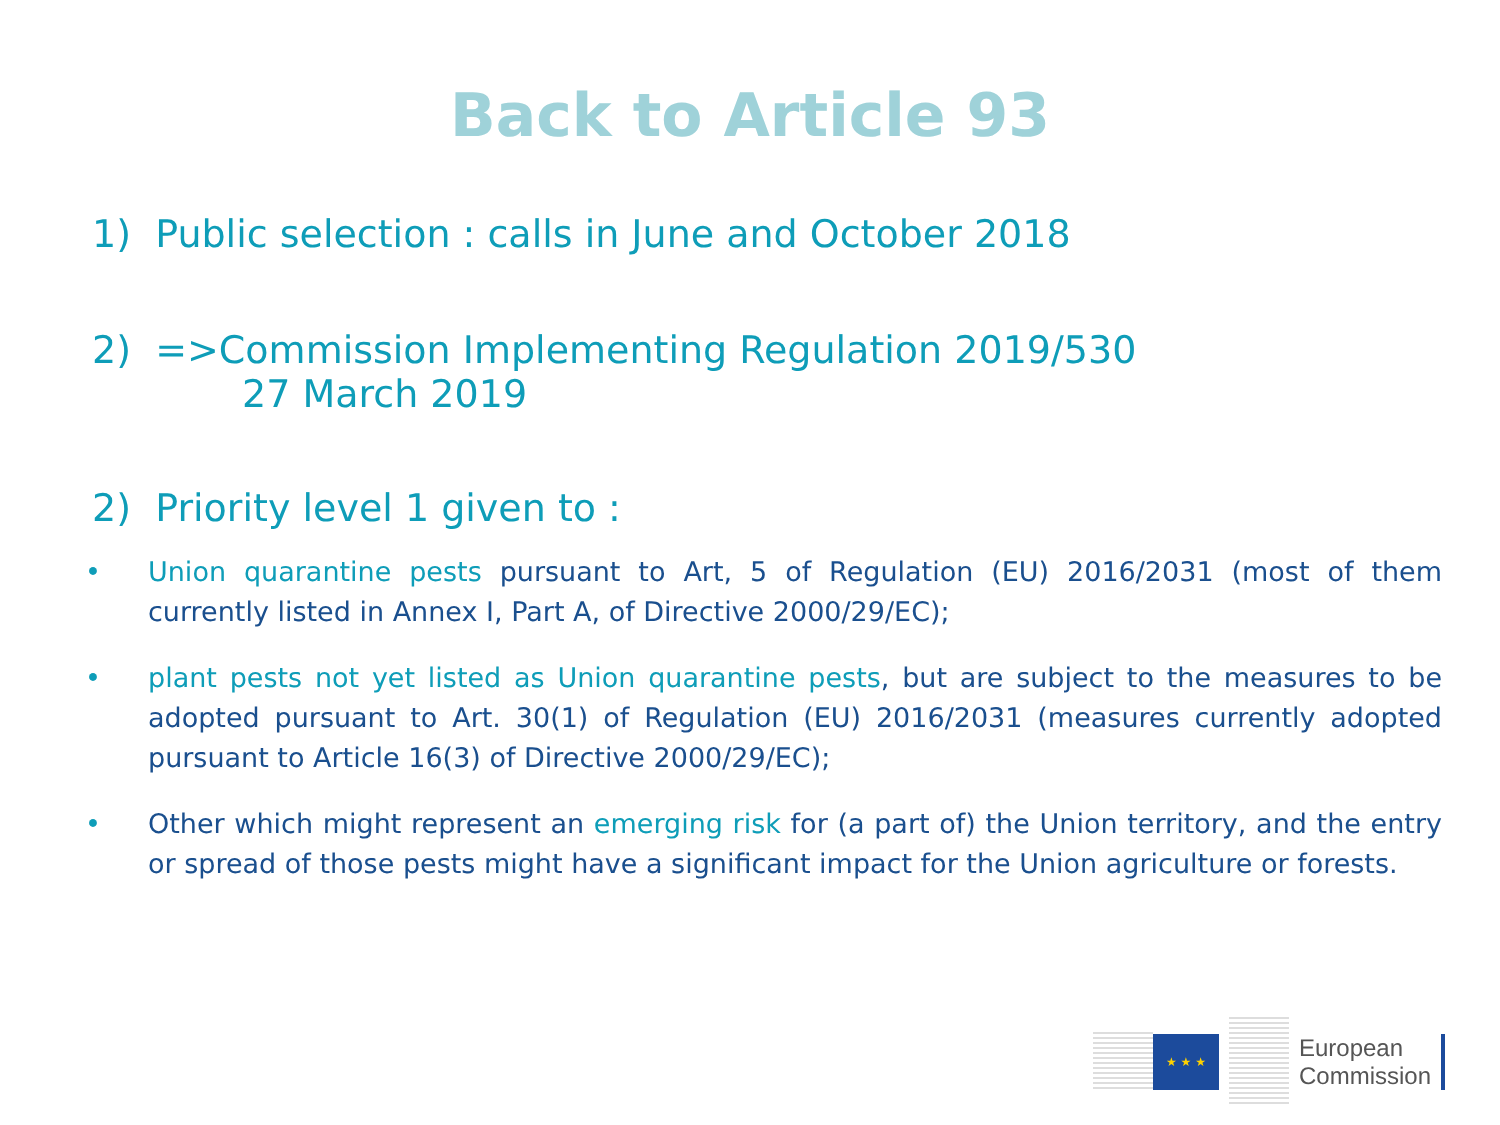Back to Article 93
1) Public selection : calls in June and October 2018
2) =>Commission Implementing Regulation 2019/530
27 March 2019
2) Priority level 1 given to :
• Union quarantine pests pursuant to Art, 5 of Regulation (EU) 2016/2031 (most of them currently listed in Annex I, Part A, of Directive 2000/29/EC);
• plant pests not yet listed as Union quarantine pests, but are subject to the measures to be adopted pursuant to Art. 30(1) of Regulation (EU) 2016/2031 (measures currently adopted pursuant to Article 16(3) of Directive 2000/29/EC);
• Other which might represent an emerging risk for (a part of) the Union territory, and the entry or spread of those pests might have a significant impact for the Union agriculture or forests.
★ ★ ★
European
Commission